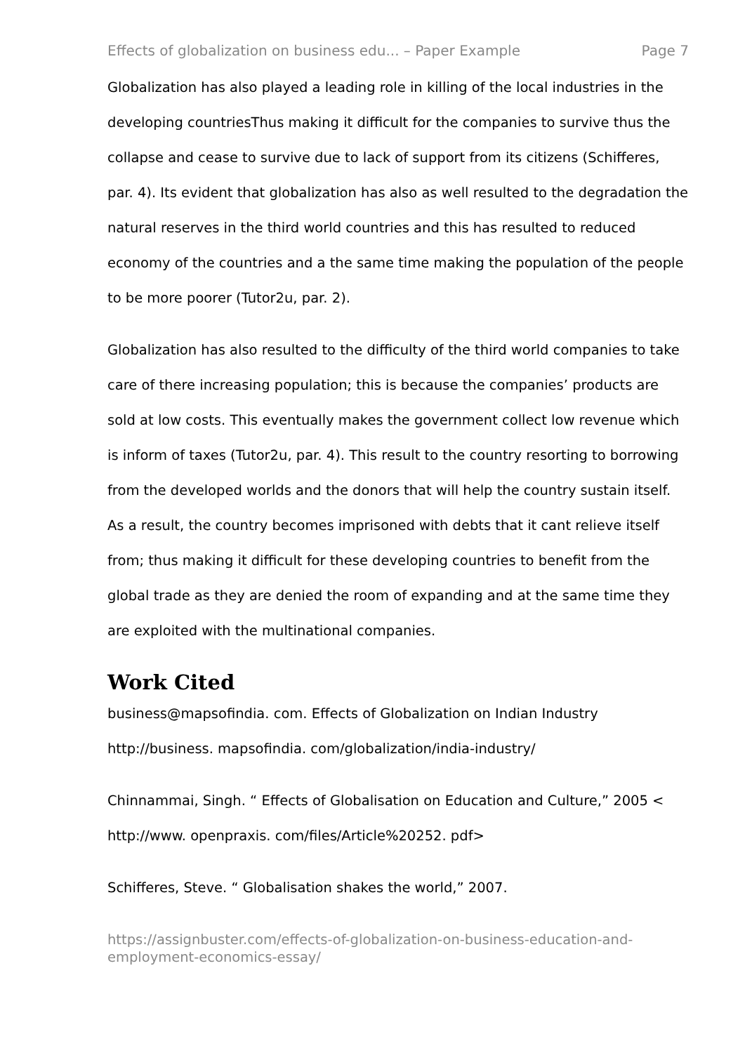Effects of globalization on business edu... – Paper Example Page 7
Globalization has also played a leading role in killing of the local industries in the developing countriesThus making it difficult for the companies to survive thus the collapse and cease to survive due to lack of support from its citizens (Schifferes, par. 4). Its evident that globalization has also as well resulted to the degradation the natural reserves in the third world countries and this has resulted to reduced economy of the countries and a the same time making the population of the people to be more poorer (Tutor2u, par. 2).
Globalization has also resulted to the difficulty of the third world companies to take care of there increasing population; this is because the companies’ products are sold at low costs. This eventually makes the government collect low revenue which is inform of taxes (Tutor2u, par. 4). This result to the country resorting to borrowing from the developed worlds and the donors that will help the country sustain itself. As a result, the country becomes imprisoned with debts that it cant relieve itself from; thus making it difficult for these developing countries to benefit from the global trade as they are denied the room of expanding and at the same time they are exploited with the multinational companies.
Work Cited
business@mapsofindia. com. Effects of Globalization on Indian Industry http://business. mapsofindia. com/globalization/india-industry/
Chinnammai, Singh. “ Effects of Globalisation on Education and Culture,” 2005 < http://www. openpraxis. com/files/Article%20252. pdf>
Schifferes, Steve. “ Globalisation shakes the world,” 2007.
https://assignbuster.com/effects-of-globalization-on-business-education-and-employment-economics-essay/